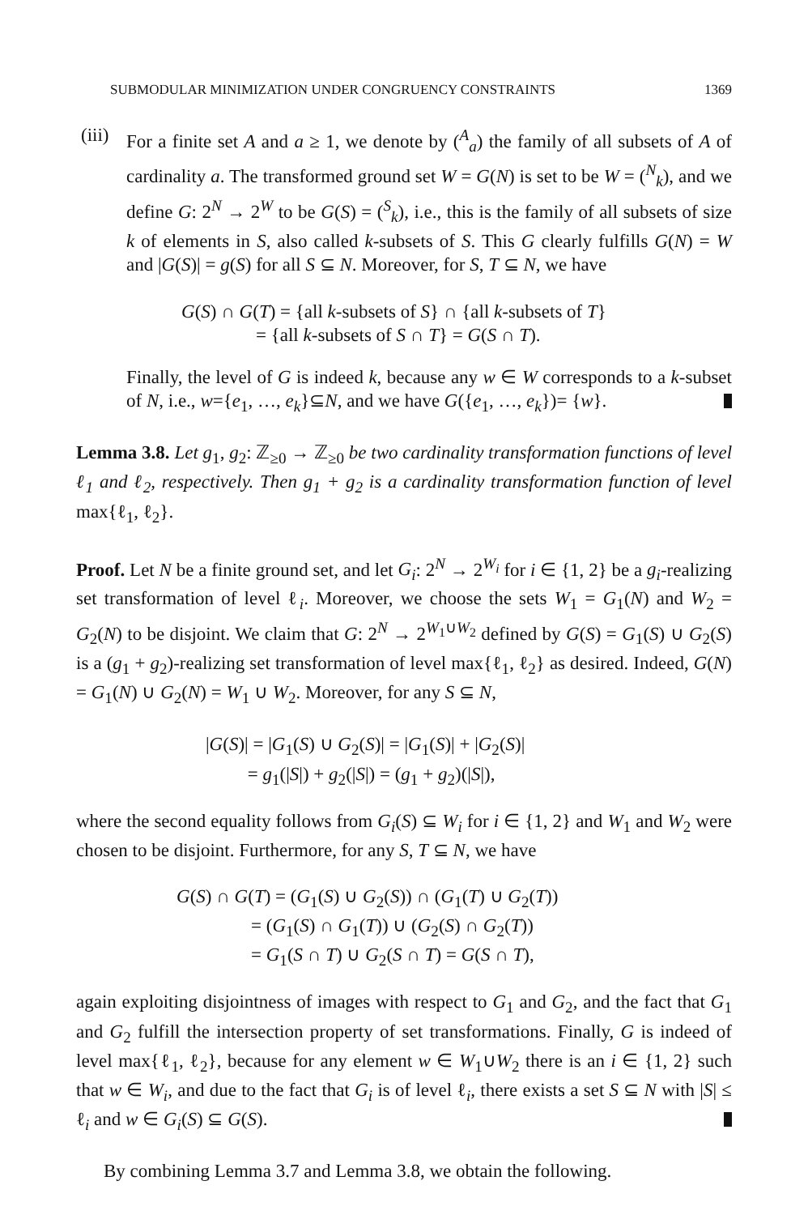SUBMODULAR MINIMIZATION UNDER CONGRUENCY CONSTRAINTS 1369
(iii)
For a finite set A and a ≥ 1, we denote by (<sup>A</sup><sub>a</sub>) the family of all subsets of A of cardinality a. The transformed ground set W = G(N) is set to be W = (<sup>N</sup><sub>k</sub>), and we define G: 2<sup>N</sup> → 2<sup>W</sup> to be G(S) = (<sup>S</sup><sub>k</sub>), i.e., this is the family of all subsets of size k of elements in S, also called k-subsets of S. This G clearly fulfills G(N) = W and |G(S)| = g(S) for all S ⊆ N. Moreover, for S, T ⊆ N, we have
G(S) ∩ G(T) = {all k-subsets of S} ∩ {all k-subsets of T}
= {all k-subsets of S ∩ T} = G(S ∩ T).
Finally, the level of G is indeed k, because any w ∈ W corresponds to a k-subset of N, i.e., w={e<sub>1</sub>, …, e<sub>k</sub>}⊆N, and we have G({e<sub>1</sub>, …, e<sub>k</sub>})= {w}.
Lemma 3.8. Let g<sub>1</sub>, g<sub>2</sub>: ℤ<sub>≥0</sub> → ℤ<sub>≥0</sub> be two cardinality transformation functions of level ℓ<sub>1</sub> and ℓ<sub>2</sub>, respectively. Then g<sub>1</sub> + g<sub>2</sub> is a cardinality transformation function of level max{ℓ<sub>1</sub>, ℓ<sub>2</sub>}.
Proof. Let N be a finite ground set, and let G<sub>i</sub>: 2<sup>N</sup> → 2<sup>W<sub>i</sub></sup> for i ∈ {1, 2} be a g<sub>i</sub>-realizing set transformation of level ℓ<sub>i</sub>. Moreover, we choose the sets W<sub>1</sub> = G<sub>1</sub>(N) and W<sub>2</sub> = G<sub>2</sub>(N) to be disjoint. We claim that G: 2<sup>N</sup> → 2<sup>W<sub>1</sub>∪W<sub>2</sub></sup> defined by G(S) = G<sub>1</sub>(S) ∪ G<sub>2</sub>(S) is a (g<sub>1</sub> + g<sub>2</sub>)-realizing set transformation of level max{ℓ<sub>1</sub>, ℓ<sub>2</sub>} as desired. Indeed, G(N) = G<sub>1</sub>(N) ∪ G<sub>2</sub>(N) = W<sub>1</sub> ∪ W<sub>2</sub>. Moreover, for any S ⊆ N,
|G(S)| = |G<sub>1</sub>(S) ∪ G<sub>2</sub>(S)| = |G<sub>1</sub>(S)| + |G<sub>2</sub>(S)|
= g<sub>1</sub>(|S|) + g<sub>2</sub>(|S|) = (g<sub>1</sub> + g<sub>2</sub>)(|S|),
where the second equality follows from G<sub>i</sub>(S) ⊆ W<sub>i</sub> for i ∈ {1, 2} and W<sub>1</sub> and W<sub>2</sub> were chosen to be disjoint. Furthermore, for any S, T ⊆ N, we have
G(S) ∩ G(T) = (G<sub>1</sub>(S) ∪ G<sub>2</sub>(S)) ∩ (G<sub>1</sub>(T) ∪ G<sub>2</sub>(T))
= (G<sub>1</sub>(S) ∩ G<sub>1</sub>(T)) ∪ (G<sub>2</sub>(S) ∩ G<sub>2</sub>(T))
= G<sub>1</sub>(S ∩ T) ∪ G<sub>2</sub>(S ∩ T) = G(S ∩ T),
again exploiting disjointness of images with respect to G<sub>1</sub> and G<sub>2</sub>, and the fact that G<sub>1</sub> and G<sub>2</sub> fulfill the intersection property of set transformations. Finally, G is indeed of level max{ℓ<sub>1</sub>, ℓ<sub>2</sub>}, because for any element w ∈ W<sub>1</sub>∪W<sub>2</sub> there is an i ∈ {1, 2} such that w ∈ W<sub>i</sub>, and due to the fact that G<sub>i</sub> is of level ℓ<sub>i</sub>, there exists a set S ⊆ N with |S| ≤ ℓ<sub>i</sub> and w ∈ G<sub>i</sub>(S) ⊆ G(S).
By combining Lemma 3.7 and Lemma 3.8, we obtain the following.